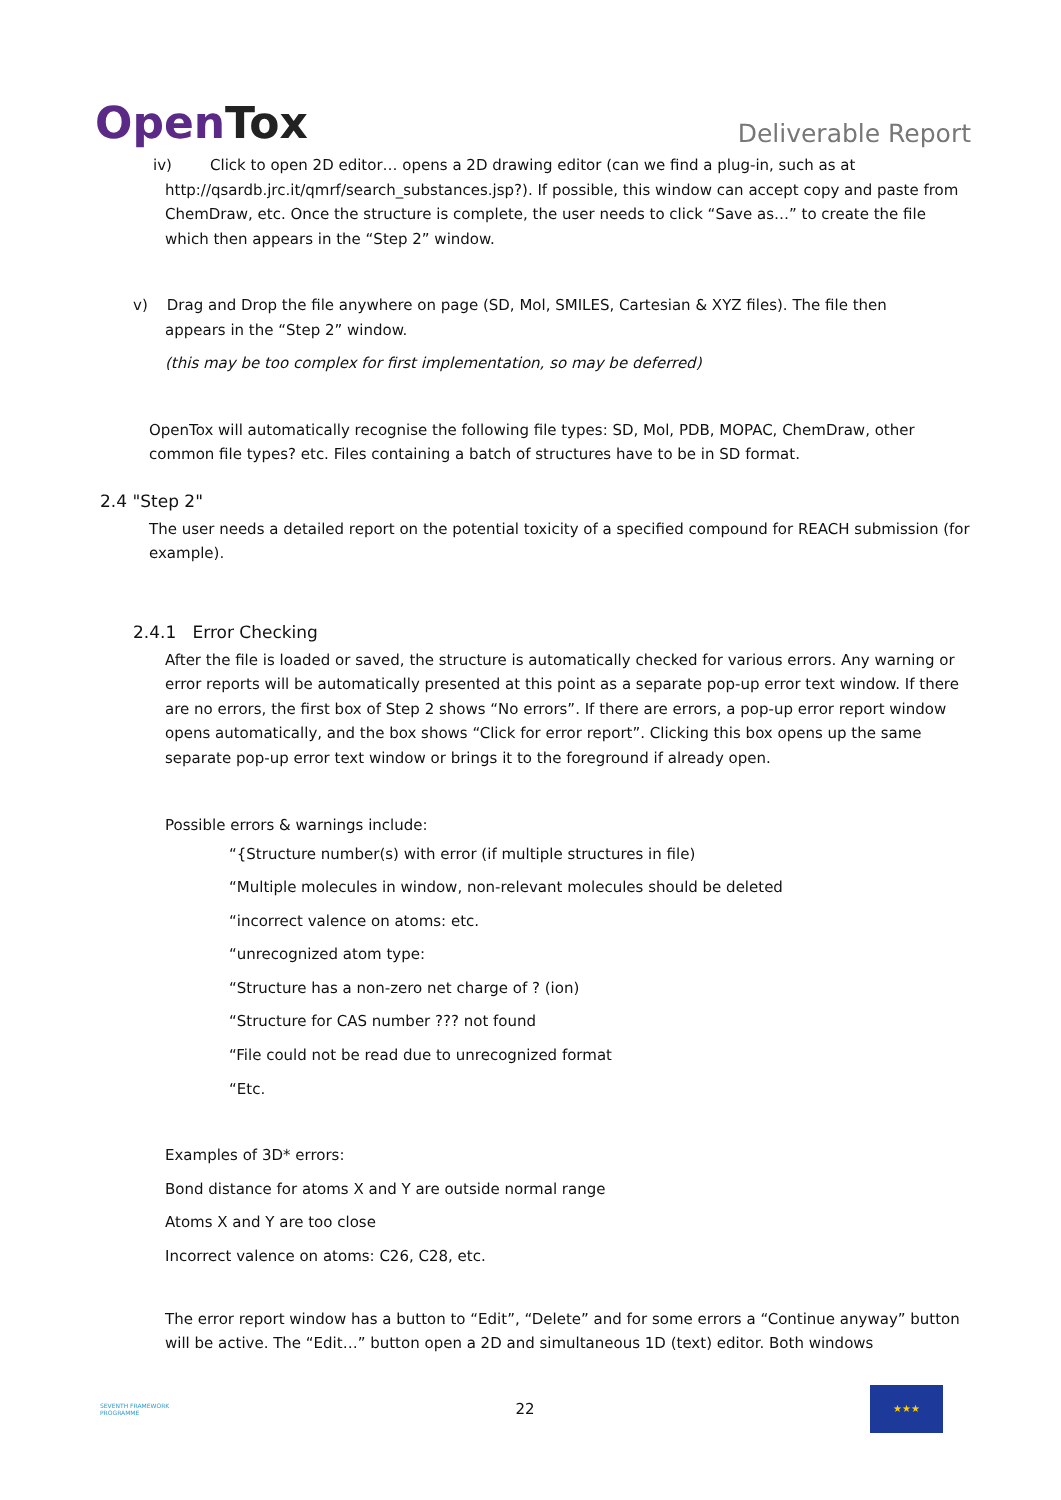OpenTox
Deliverable Report
iv) Click to open 2D editor… opens a 2D drawing editor (can we find a plug-in, such as at
http://qsardb.jrc.it/qmrf/search_substances.jsp?). If possible, this window can accept copy and paste from ChemDraw, etc. Once the structure is complete, the user needs to click “Save as…” to create the file which then appears in the “Step 2” window.
v) Drag and Drop the file anywhere on page (SD, Mol, SMILES, Cartesian & XYZ files). The file then
appears in the “Step 2” window.
(this may be too complex for first implementation, so may be deferred)
OpenTox will automatically recognise the following file types: SD, Mol, PDB, MOPAC, ChemDraw, other common file types? etc. Files containing a batch of structures have to be in SD format.
2.4 "Step 2"
The user needs a detailed report on the potential toxicity of a specified compound for REACH submission (for example).
2.4.1 Error Checking
After the file is loaded or saved, the structure is automatically checked for various errors. Any warning or error reports will be automatically presented at this point as a separate pop-up error text window. If there are no errors, the first box of Step 2 shows “No errors”. If there are errors, a pop-up error report window opens automatically, and the box shows “Click for error report”. Clicking this box opens up the same separate pop-up error text window or brings it to the foreground if already open.
Possible errors & warnings include:
“{Structure number(s) with error (if multiple structures in file)
“Multiple molecules in window, non-relevant molecules should be deleted
“incorrect valence on atoms: etc.
“unrecognized atom type:
“Structure has a non-zero net charge of ? (ion)
“Structure for CAS number ??? not found
“File could not be read due to unrecognized format
“Etc.
Examples of 3D* errors:
Bond distance for atoms X and Y are outside normal range
Atoms X and Y are too close
Incorrect valence on atoms: C26, C28, etc.
The error report window has a button to “Edit”, “Delete” and for some errors a “Continue anyway” button will be active. The “Edit…” button open a 2D and simultaneous 1D (text) editor. Both windows
SEVENTH FRAMEWORK PROGRAMME
22
★★★